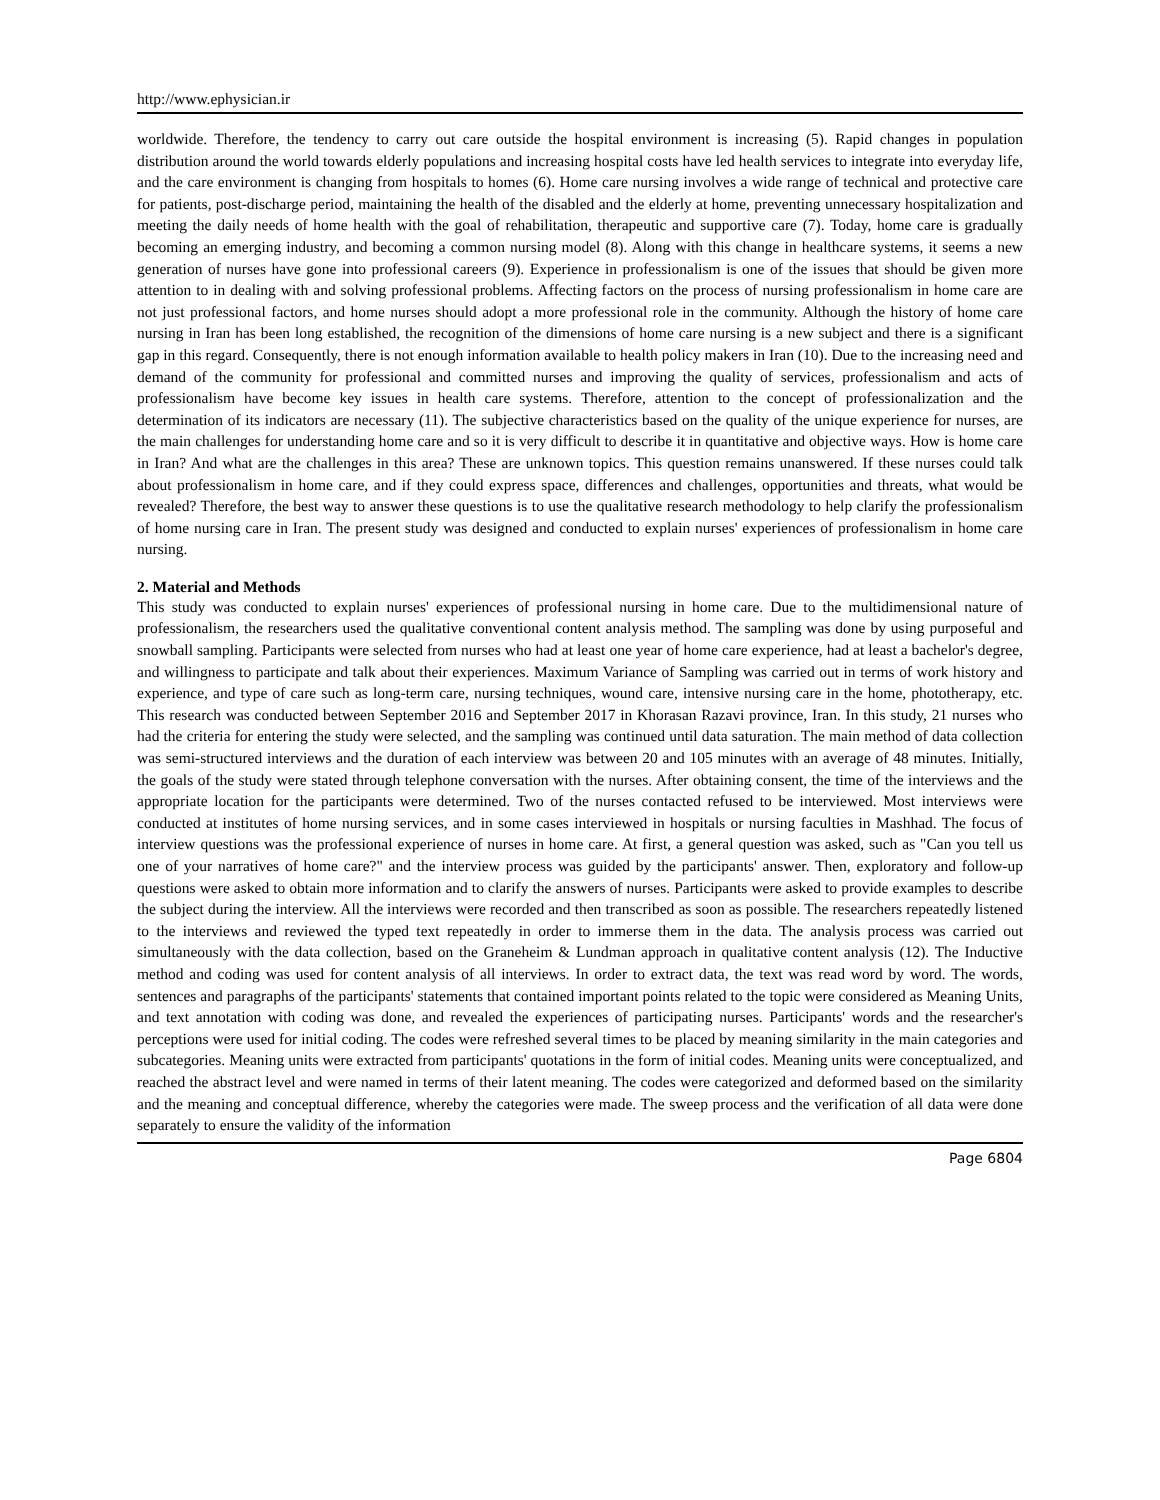http://www.ephysician.ir
worldwide. Therefore, the tendency to carry out care outside the hospital environment is increasing (5). Rapid changes in population distribution around the world towards elderly populations and increasing hospital costs have led health services to integrate into everyday life, and the care environment is changing from hospitals to homes (6). Home care nursing involves a wide range of technical and protective care for patients, post-discharge period, maintaining the health of the disabled and the elderly at home, preventing unnecessary hospitalization and meeting the daily needs of home health with the goal of rehabilitation, therapeutic and supportive care (7). Today, home care is gradually becoming an emerging industry, and becoming a common nursing model (8). Along with this change in healthcare systems, it seems a new generation of nurses have gone into professional careers (9). Experience in professionalism is one of the issues that should be given more attention to in dealing with and solving professional problems. Affecting factors on the process of nursing professionalism in home care are not just professional factors, and home nurses should adopt a more professional role in the community. Although the history of home care nursing in Iran has been long established, the recognition of the dimensions of home care nursing is a new subject and there is a significant gap in this regard. Consequently, there is not enough information available to health policy makers in Iran (10). Due to the increasing need and demand of the community for professional and committed nurses and improving the quality of services, professionalism and acts of professionalism have become key issues in health care systems. Therefore, attention to the concept of professionalization and the determination of its indicators are necessary (11). The subjective characteristics based on the quality of the unique experience for nurses, are the main challenges for understanding home care and so it is very difficult to describe it in quantitative and objective ways. How is home care in Iran? And what are the challenges in this area? These are unknown topics. This question remains unanswered. If these nurses could talk about professionalism in home care, and if they could express space, differences and challenges, opportunities and threats, what would be revealed? Therefore, the best way to answer these questions is to use the qualitative research methodology to help clarify the professionalism of home nursing care in Iran. The present study was designed and conducted to explain nurses' experiences of professionalism in home care nursing.
2. Material and Methods
This study was conducted to explain nurses' experiences of professional nursing in home care. Due to the multidimensional nature of professionalism, the researchers used the qualitative conventional content analysis method. The sampling was done by using purposeful and snowball sampling. Participants were selected from nurses who had at least one year of home care experience, had at least a bachelor's degree, and willingness to participate and talk about their experiences. Maximum Variance of Sampling was carried out in terms of work history and experience, and type of care such as long-term care, nursing techniques, wound care, intensive nursing care in the home, phototherapy, etc. This research was conducted between September 2016 and September 2017 in Khorasan Razavi province, Iran. In this study, 21 nurses who had the criteria for entering the study were selected, and the sampling was continued until data saturation. The main method of data collection was semi-structured interviews and the duration of each interview was between 20 and 105 minutes with an average of 48 minutes. Initially, the goals of the study were stated through telephone conversation with the nurses. After obtaining consent, the time of the interviews and the appropriate location for the participants were determined. Two of the nurses contacted refused to be interviewed. Most interviews were conducted at institutes of home nursing services, and in some cases interviewed in hospitals or nursing faculties in Mashhad. The focus of interview questions was the professional experience of nurses in home care. At first, a general question was asked, such as "Can you tell us one of your narratives of home care?" and the interview process was guided by the participants' answer. Then, exploratory and follow-up questions were asked to obtain more information and to clarify the answers of nurses. Participants were asked to provide examples to describe the subject during the interview. All the interviews were recorded and then transcribed as soon as possible. The researchers repeatedly listened to the interviews and reviewed the typed text repeatedly in order to immerse them in the data. The analysis process was carried out simultaneously with the data collection, based on the Graneheim & Lundman approach in qualitative content analysis (12). The Inductive method and coding was used for content analysis of all interviews. In order to extract data, the text was read word by word. The words, sentences and paragraphs of the participants' statements that contained important points related to the topic were considered as Meaning Units, and text annotation with coding was done, and revealed the experiences of participating nurses. Participants' words and the researcher's perceptions were used for initial coding. The codes were refreshed several times to be placed by meaning similarity in the main categories and subcategories. Meaning units were extracted from participants' quotations in the form of initial codes. Meaning units were conceptualized, and reached the abstract level and were named in terms of their latent meaning. The codes were categorized and deformed based on the similarity and the meaning and conceptual difference, whereby the categories were made. The sweep process and the verification of all data were done separately to ensure the validity of the information
Page 6804